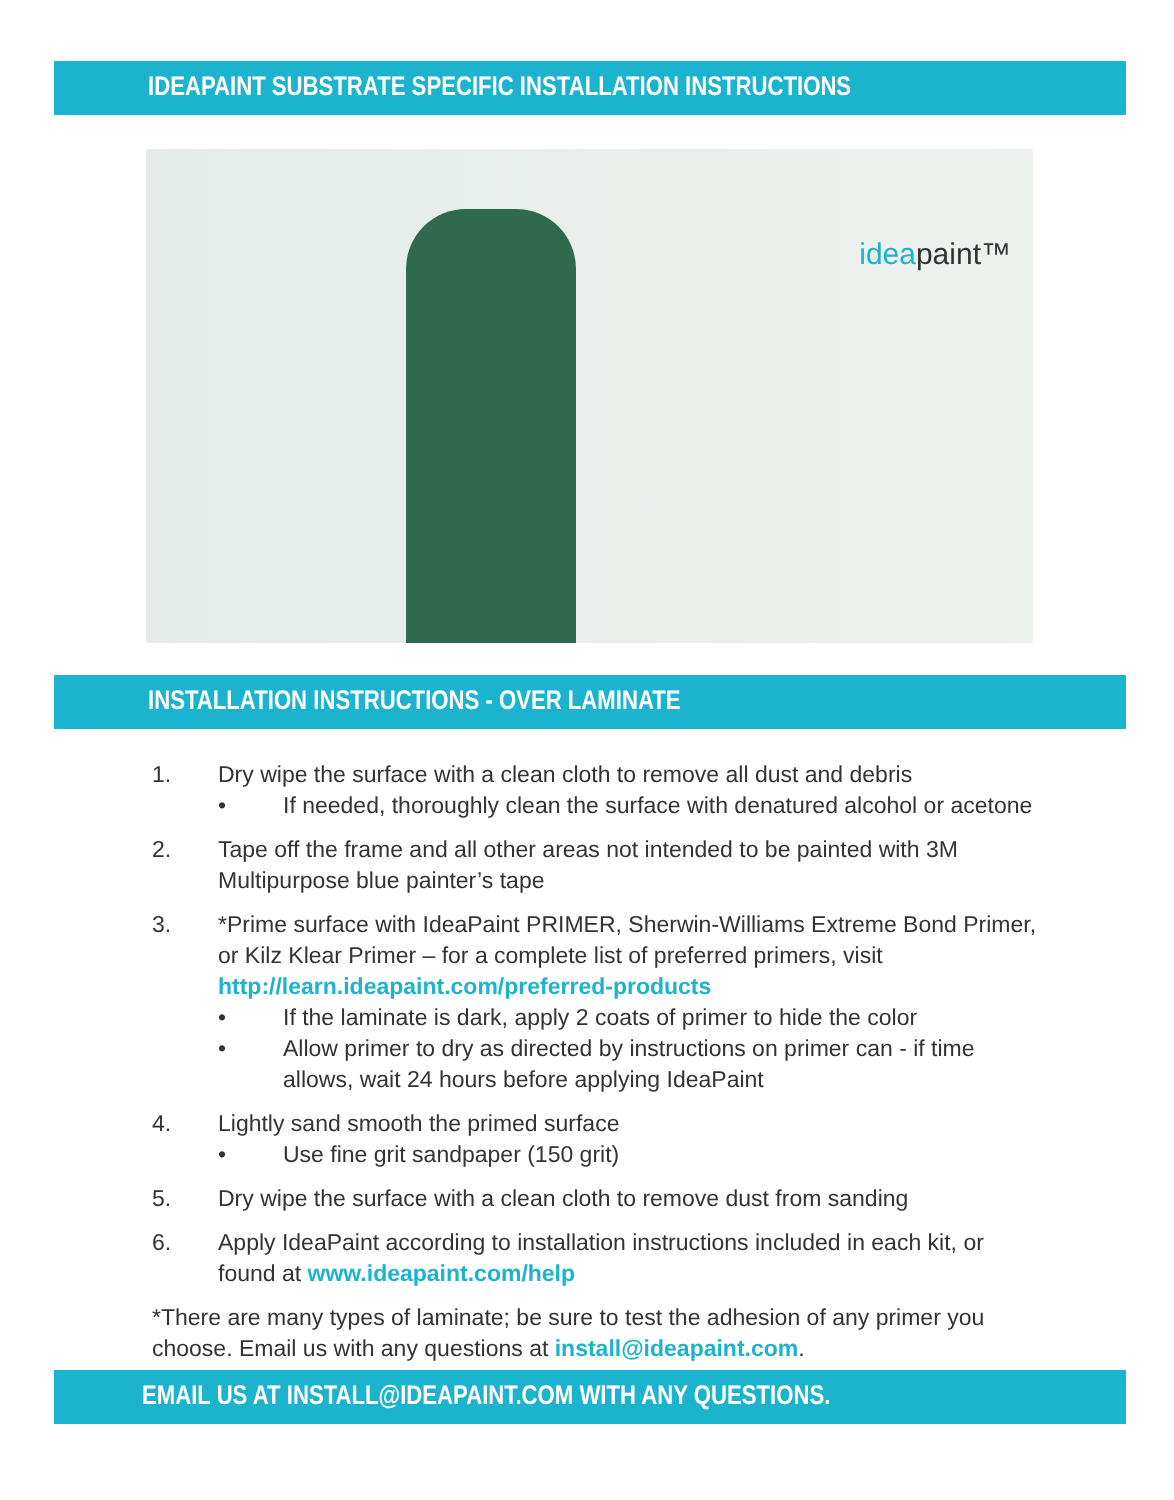IDEAPAINT SUBSTRATE SPECIFIC INSTALLATION INSTRUCTIONS
ideapaint™
INSTALLATION INSTRUCTIONS - OVER LAMINATE
1. Dry wipe the surface with a clean cloth to remove all dust and debris
• If needed, thoroughly clean the surface with denatured alcohol or acetone
2. Tape off the frame and all other areas not intended to be painted with 3M Multipurpose blue painter’s tape
3. *Prime surface with IdeaPaint PRIMER, Sherwin-Williams Extreme Bond Primer, or Kilz Klear Primer – for a complete list of preferred primers, visit http://learn.ideapaint.com/preferred-products
• If the laminate is dark, apply 2 coats of primer to hide the color
• Allow primer to dry as directed by instructions on primer can - if time allows, wait 24 hours before applying IdeaPaint
4. Lightly sand smooth the primed surface
• Use fine grit sandpaper (150 grit)
5. Dry wipe the surface with a clean cloth to remove dust from sanding
6. Apply IdeaPaint according to installation instructions included in each kit, or found at www.ideapaint.com/help
*There are many types of laminate; be sure to test the adhesion of any primer you choose. Email us with any questions at install@ideapaint.com.
EMAIL US AT INSTALL@IDEAPAINT.COM WITH ANY QUESTIONS.